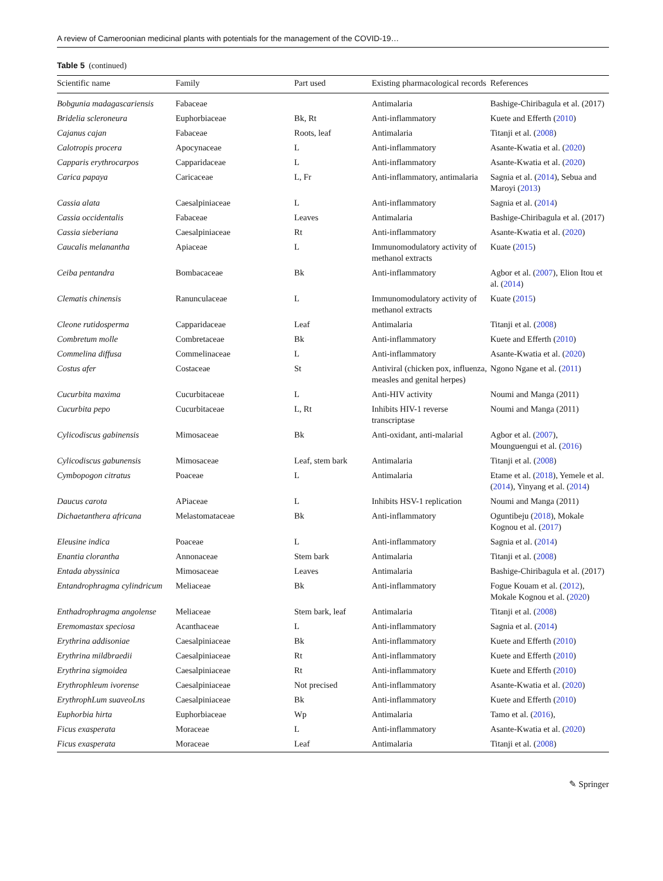A review of Cameroonian medicinal plants with potentials for the management of the COVID-19…
Table 5 (continued)
| Scientific name | Family | Part used | Existing pharmacological records | References |
| --- | --- | --- | --- | --- |
| Bobgunia madagascariensis | Fabaceae | | Antimalaria | Bashige-Chiribagula et al. (2017) |
| Bridelia scleroneura | Euphorbiaceae | Bk, Rt | Anti-inflammatory | Kuete and Efferth ( 2010 ) |
| Cajanus cajan | Fabaceae | Roots, leaf | Antimalaria | Titanji et al. ( 2008 ) |
| Calotropis procera | Apocynaceae | L | Anti-inflammatory | Asante-Kwatia et al. ( 2020 ) |
| Capparis erythrocarpos | Capparidaceae | L | Anti-inflammatory | Asante-Kwatia et al. ( 2020 ) |
| Carica papaya | Caricaceae | L, Fr | Anti-inflammatory, antimalaria | Sagnia et al. ( 2014 ), Sebua and Maroyi ( 2013 ) |
| Cassia alata | Caesalpiniaceae | L | Anti-inflammatory | Sagnia et al. ( 2014 ) |
| Cassia occidentalis | Fabaceae | Leaves | Antimalaria | Bashige-Chiribagula et al. (2017) |
| Cassia sieberiana | Caesalpiniaceae | Rt | Anti-inflammatory | Asante-Kwatia et al. ( 2020 ) |
| Caucalis melanantha | Apiaceae | L | Immunomodulatory activity of methanol extracts | Kuate ( 2015 ) |
| Ceiba pentandra | Bombacaceae | Bk | Anti-inflammatory | Agbor et al. ( 2007 ), Elion Itou et al. ( 2014 ) |
| Clematis chinensis | Ranunculaceae | L | Immunomodulatory activity of methanol extracts | Kuate ( 2015 ) |
| Cleone rutidosperma | Capparidaceae | Leaf | Antimalaria | Titanji et al. ( 2008 ) |
| Combretum molle | Combretaceae | Bk | Anti-inflammatory | Kuete and Efferth ( 2010 ) |
| Commelina diffusa | Commelinaceae | L | Anti-inflammatory | Asante-Kwatia et al. ( 2020 ) |
| Costus afer | Costaceae | St | Antiviral (chicken pox, influenza, measles and genital herpes) | Ngono Ngane et al. ( 2011 ) |
| Cucurbita maxima | Cucurbitaceae | L | Anti-HIV activity | Noumi and Manga (2011) |
| Cucurbita pepo | Cucurbitaceae | L, Rt | Inhibits HIV-1 reverse transcriptase | Noumi and Manga (2011) |
| Cylicodiscus gabinensis | Mimosaceae | Bk | Anti-oxidant, anti-malarial | Agbor et al. ( 2007 ), Mounguengui et al. ( 2016 ) |
| Cylicodiscus gabunensis | Mimosaceae | Leaf, stem bark | Antimalaria | Titanji et al. ( 2008 ) |
| Cymbopogon citratus | Poaceae | L | Antimalaria | Etame et al. ( 2018 ), Yemele et al. ( 2014 ), Yinyang et al. ( 2014 ) |
| Daucus carota | APiaceae | L | Inhibits HSV-1 replication | Noumi and Manga (2011) |
| Dichaetanthera africana | Melastomataceae | Bk | Anti-inflammatory | Oguntibeju ( 2018 ), Mokale Kognou et al. ( 2017 ) |
| Eleusine indica | Poaceae | L | Anti-inflammatory | Sagnia et al. ( 2014 ) |
| Enantia clorantha | Annonaceae | Stem bark | Antimalaria | Titanji et al. ( 2008 ) |
| Entada abyssinica | Mimosaceae | Leaves | Antimalaria | Bashige-Chiribagula et al. (2017) |
| Entandrophragma cylindricum | Meliaceae | Bk | Anti-inflammatory | Fogue Kouam et al. ( 2012 ), Mokale Kognou et al. ( 2020 ) |
| Enthadrophragma angolense | Meliaceae | Stem bark, leaf | Antimalaria | Titanji et al. ( 2008 ) |
| Eremomastax speciosa | Acanthaceae | L | Anti-inflammatory | Sagnia et al. ( 2014 ) |
| Erythrina addisoniae | Caesalpiniaceae | Bk | Anti-inflammatory | Kuete and Efferth ( 2010 ) |
| Erythrina mildbraedii | Caesalpiniaceae | Rt | Anti-inflammatory | Kuete and Efferth ( 2010 ) |
| Erythrina sigmoidea | Caesalpiniaceae | Rt | Anti-inflammatory | Kuete and Efferth ( 2010 ) |
| Erythrophleum ivorense | Caesalpiniaceae | Not precised | Anti-inflammatory | Asante-Kwatia et al. ( 2020 ) |
| ErythrophLum suaveoLns | Caesalpiniaceae | Bk | Anti-inflammatory | Kuete and Efferth ( 2010 ) |
| Euphorbia hirta | Euphorbiaceae | Wp | Antimalaria | Tamo et al. ( 2016 ), |
| Ficus exasperata | Moraceae | L | Anti-inflammatory | Asante-Kwatia et al. ( 2020 ) |
| Ficus exasperata | Moraceae | Leaf | Antimalaria | Titanji et al. ( 2008 ) |
✎ Springer